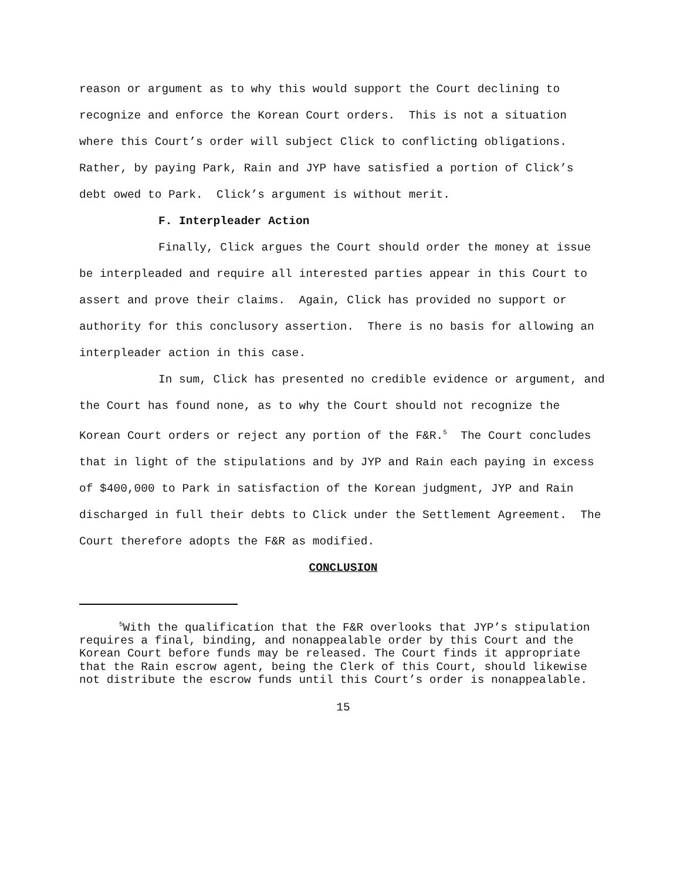reason or argument as to why this would support the Court declining to recognize and enforce the Korean Court orders. This is not a situation where this Court’s order will subject Click to conflicting obligations. Rather, by paying Park, Rain and JYP have satisfied a portion of Click’s debt owed to Park. Click’s argument is without merit.
F. Interpleader Action
Finally, Click argues the Court should order the money at issue be interpleaded and require all interested parties appear in this Court to assert and prove their claims. Again, Click has provided no support or authority for this conclusory assertion. There is no basis for allowing an interpleader action in this case.
In sum, Click has presented no credible evidence or argument, and the Court has found none, as to why the Court should not recognize the Korean Court orders or reject any portion of the F&R.<sup>5</sup> The Court concludes that in light of the stipulations and by JYP and Rain each paying in excess of $400,000 to Park in satisfaction of the Korean judgment, JYP and Rain discharged in full their debts to Click under the Settlement Agreement. The Court therefore adopts the F&R as modified.
CONCLUSION
<sup>5</sup> With the qualification that the F&R overlooks that JYP’s stipulation requires a final, binding, and nonappealable order by this Court and the Korean Court before funds may be released. The Court finds it appropriate that the Rain escrow agent, being the Clerk of this Court, should likewise not distribute the escrow funds until this Court’s order is nonappealable.
15